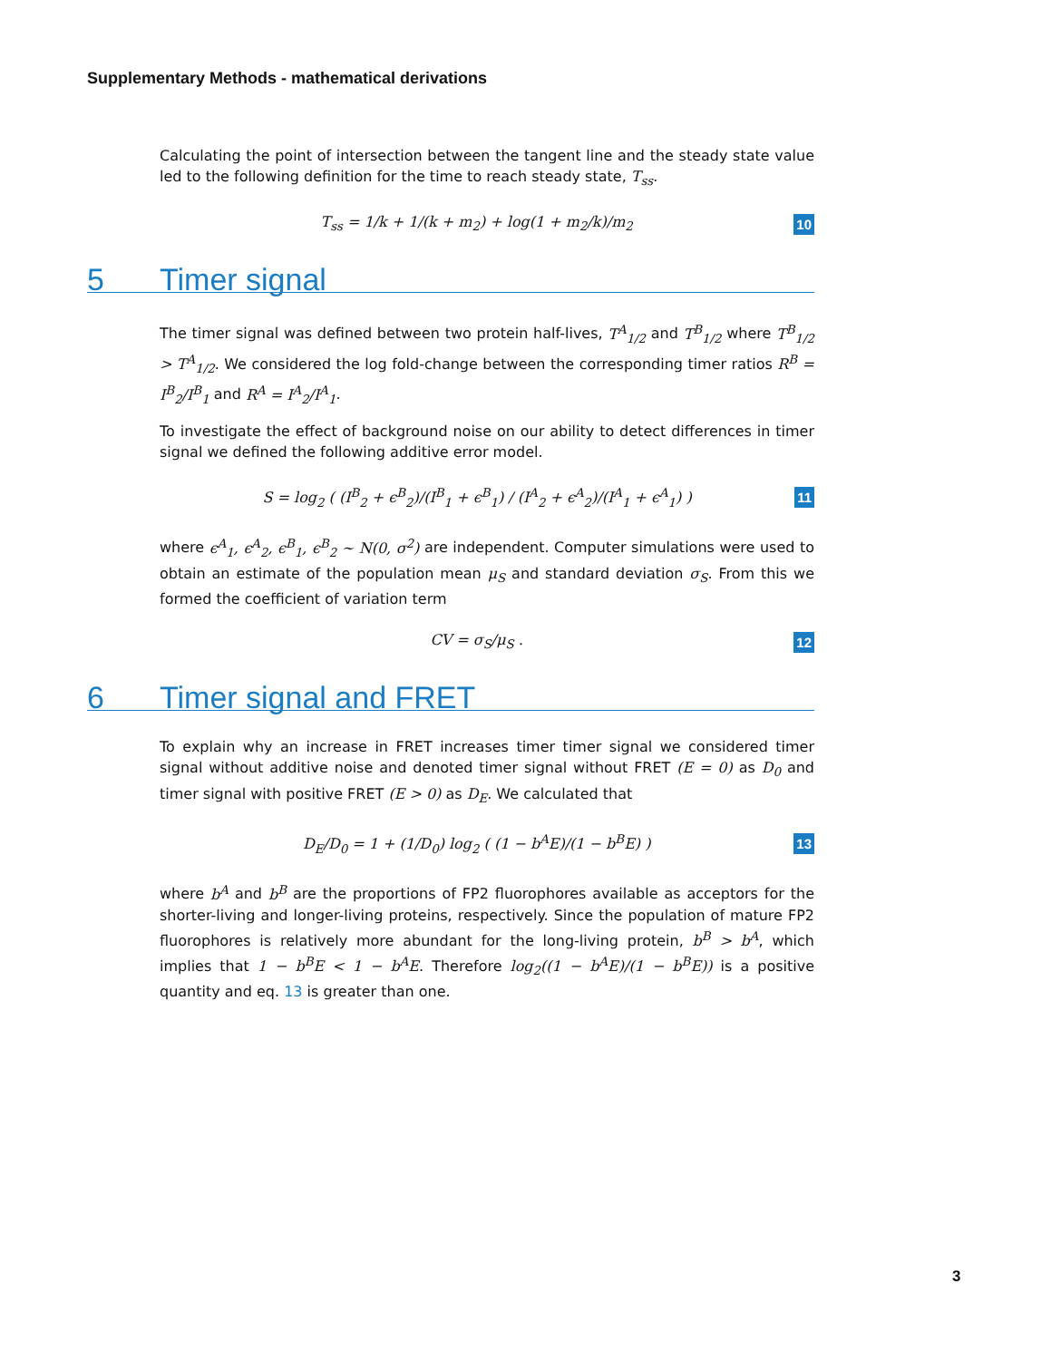Supplementary Methods - mathematical derivations
Calculating the point of intersection between the tangent line and the steady state value led to the following definition for the time to reach steady state, T<sub>ss</sub>.
T<sub>ss</sub> = 1/k + 1/(k + m<sub>2</sub>) + log(1 + m<sub>2</sub>/k)/m<sub>2</sub> 10
5 Timer signal
The timer signal was defined between two protein half-lives, T<sup>A</sup><sub>1/2</sub> and T<sup>B</sup><sub>1/2</sub> where T<sup>B</sup><sub>1/2</sub> > T<sup>A</sup><sub>1/2</sub>. We considered the log fold-change between the corresponding timer ratios R<sup>B</sup> = I<sup>B</sup><sub>2</sub>/I<sup>B</sup><sub>1</sub> and R<sup>A</sup> = I<sup>A</sup><sub>2</sub>/I<sup>A</sup><sub>1</sub>.
To investigate the effect of background noise on our ability to detect differences in timer signal we defined the following additive error model.
S = log<sub>2</sub> ( (I<sup>B</sup><sub>2</sub> + ϵ<sup>B</sup><sub>2</sub>)/(I<sup>B</sup><sub>1</sub> + ϵ<sup>B</sup><sub>1</sub>) / (I<sup>A</sup><sub>2</sub> + ϵ<sup>A</sup><sub>2</sub>)/(I<sup>A</sup><sub>1</sub> + ϵ<sup>A</sup><sub>1</sub>) ) 11
where ϵ<sup>A</sup><sub>1</sub>, ϵ<sup>A</sup><sub>2</sub>, ϵ<sup>B</sup><sub>1</sub>, ϵ<sup>B</sup><sub>2</sub> ∼ N(0, σ<sup>2</sup>) are independent. Computer simulations were used to obtain an estimate of the population mean μ<sub>S</sub> and standard deviation σ<sub>S</sub>. From this we formed the coefficient of variation term
CV = σ<sub>S</sub>/μ<sub>S</sub> . 12
6 Timer signal and FRET
To explain why an increase in FRET increases timer timer signal we considered timer signal without additive noise and denoted timer signal without FRET (E = 0) as D<sub>0</sub> and timer signal with positive FRET (E > 0) as D<sub>E</sub>. We calculated that
D<sub>E</sub>/D<sub>0</sub> = 1 + (1/D<sub>0</sub>) log<sub>2</sub> ( (1 − b<sup>A</sup>E)/(1 − b<sup>B</sup>E) ) 13
where b<sup>A</sup> and b<sup>B</sup> are the proportions of FP2 fluorophores available as acceptors for the shorter-living and longer-living proteins, respectively. Since the population of mature FP2 fluorophores is relatively more abundant for the long-living protein, b<sup>B</sup> > b<sup>A</sup>, which implies that 1 − b<sup>B</sup>E < 1 − b<sup>A</sup>E. Therefore log<sub>2</sub>((1 − b<sup>A</sup>E)/(1 − b<sup>B</sup>E)) is a positive quantity and eq. 13 is greater than one.
3